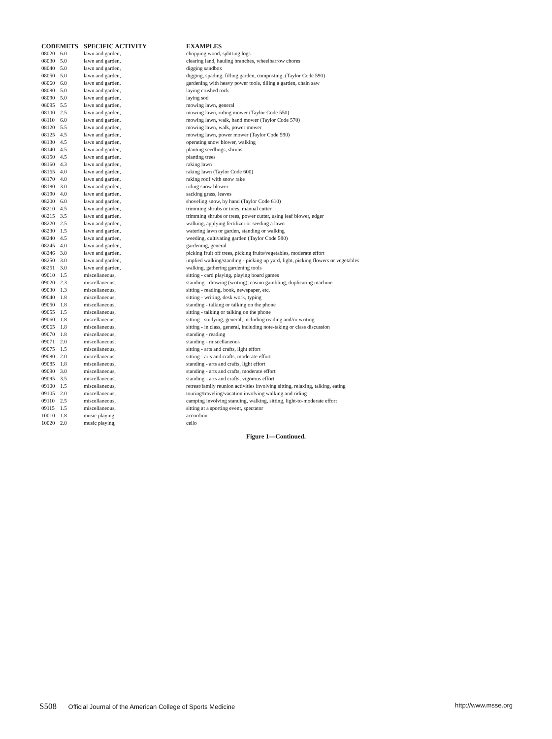| CODE | METS | SPECIFIC ACTIVITY | EXAMPLES |
| --- | --- | --- | --- |
| 08020 | 6.0 | lawn and garden, | chopping wood, splitting logs |
| 08030 | 5.0 | lawn and garden, | clearing land, hauling branches, wheelbarrow chores |
| 08040 | 5.0 | lawn and garden, | digging sandbox |
| 08050 | 5.0 | lawn and garden, | digging, spading, filling garden, composting, (Taylor Code 590) |
| 08060 | 6.0 | lawn and garden, | gardening with heavy power tools, tilling a garden, chain saw |
| 08080 | 5.0 | lawn and garden, | laying crushed rock |
| 08090 | 5.0 | lawn and garden, | laying sod |
| 08095 | 5.5 | lawn and garden, | mowing lawn, general |
| 08100 | 2.5 | lawn and garden, | mowing lawn, riding mower (Taylor Code 550) |
| 08110 | 6.0 | lawn and garden, | mowing lawn, walk, hand mower (Taylor Code 570) |
| 08120 | 5.5 | lawn and garden, | mowing lawn, walk, power mower |
| 08125 | 4.5 | lawn and garden, | mowing lawn, power mower (Taylor Code 590) |
| 08130 | 4.5 | lawn and garden, | operating snow blower, walking |
| 08140 | 4.5 | lawn and garden, | planting seedlings, shrubs |
| 08150 | 4.5 | lawn and garden, | planting trees |
| 08160 | 4.3 | lawn and garden, | raking lawn |
| 08165 | 4.0 | lawn and garden, | raking lawn (Taylor Code 600) |
| 08170 | 4.0 | lawn and garden, | raking roof with snow rake |
| 08180 | 3.0 | lawn and garden, | riding snow blower |
| 08190 | 4.0 | lawn and garden, | sacking grass, leaves |
| 08200 | 6.0 | lawn and garden, | shoveling snow, by hand (Taylor Code 610) |
| 08210 | 4.5 | lawn and garden, | trimming shrubs or trees, manual cutter |
| 08215 | 3.5 | lawn and garden, | trimming shrubs or trees, power cutter, using leaf blower, edger |
| 08220 | 2.5 | lawn and garden, | walking, applying fertilizer or seeding a lawn |
| 08230 | 1.5 | lawn and garden, | watering lawn or garden, standing or walking |
| 08240 | 4.5 | lawn and garden, | weeding, cultivating garden (Taylor Code 580) |
| 08245 | 4.0 | lawn and garden, | gardening, general |
| 08246 | 3.0 | lawn and garden, | picking fruit off trees, picking fruits/vegetables, moderate effort |
| 08250 | 3.0 | lawn and garden, | implied walking/standing - picking up yard, light, picking flowers or vegetables |
| 08251 | 3.0 | lawn and garden, | walking, gathering gardening tools |
| 09010 | 1.5 | miscellaneous, | sitting - card playing, playing board games |
| 09020 | 2.3 | miscellaneous, | standing - drawing (writing), casino gambling, duplicating machine |
| 09030 | 1.3 | miscellaneous, | sitting - reading, book, newspaper, etc. |
| 09040 | 1.8 | miscellaneous, | sitting - writing, desk work, typing |
| 09050 | 1.8 | miscellaneous, | standing - talking or talking on the phone |
| 09055 | 1.5 | miscellaneous, | sitting - talking or talking on the phone |
| 09060 | 1.8 | miscellaneous, | sitting - studying, general, including reading and/or writing |
| 09065 | 1.8 | miscellaneous, | sitting - in class, general, including note-taking or class discussion |
| 09070 | 1.8 | miscellaneous, | standing - reading |
| 09071 | 2.0 | miscellaneous, | standing - miscellaneous |
| 09075 | 1.5 | miscellaneous, | sitting - arts and crafts, light effort |
| 09080 | 2.0 | miscellaneous, | sitting - arts and crafts, moderate effort |
| 09085 | 1.8 | miscellaneous, | standing - arts and crafts, light effort |
| 09090 | 3.0 | miscellaneous, | standing - arts and crafts, moderate effort |
| 09095 | 3.5 | miscellaneous, | standing - arts and crafts, vigorous effort |
| 09100 | 1.5 | miscellaneous, | retreat/family reunion activities involving sitting, relaxing, talking, eating |
| 09105 | 2.0 | miscellaneous, | touring/traveling/vacation involving walking and riding |
| 09110 | 2.5 | miscellaneous, | camping involving standing, walking, sitting, light-to-moderate effort |
| 09115 | 1.5 | miscellaneous, | sitting at a sporting event, spectator |
| 10010 | 1.8 | music playing, | accordion |
| 10020 | 2.0 | music playing, | cello |
Figure 1—Continued.
S508 Official Journal of the American College of Sports Medicine http://www.msse.org